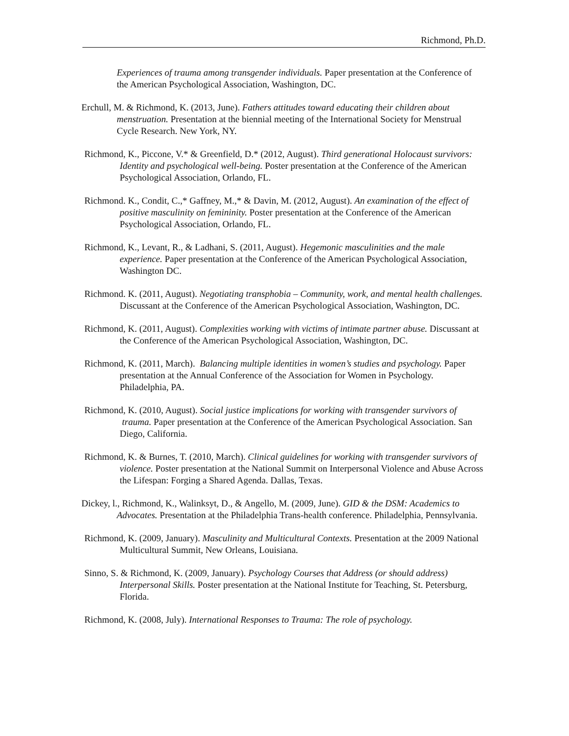Richmond, Ph.D.
Experiences of trauma among transgender individuals. Paper presentation at the Conference of the American Psychological Association, Washington, DC.
Erchull, M. & Richmond, K. (2013, June). Fathers attitudes toward educating their children about menstruation. Presentation at the biennial meeting of the International Society for Menstrual Cycle Research. New York, NY.
Richmond, K., Piccone, V.* & Greenfield, D.* (2012, August). Third generational Holocaust survivors: Identity and psychological well-being. Poster presentation at the Conference of the American Psychological Association, Orlando, FL.
Richmond. K., Condit, C.,* Gaffney, M.,* & Davin, M. (2012, August). An examination of the effect of positive masculinity on femininity. Poster presentation at the Conference of the American Psychological Association, Orlando, FL.
Richmond, K., Levant, R., & Ladhani, S. (2011, August). Hegemonic masculinities and the male experience. Paper presentation at the Conference of the American Psychological Association, Washington DC.
Richmond. K. (2011, August). Negotiating transphobia – Community, work, and mental health challenges. Discussant at the Conference of the American Psychological Association, Washington, DC.
Richmond, K. (2011, August). Complexities working with victims of intimate partner abuse. Discussant at the Conference of the American Psychological Association, Washington, DC.
Richmond, K. (2011, March). Balancing multiple identities in women’s studies and psychology. Paper presentation at the Annual Conference of the Association for Women in Psychology. Philadelphia, PA.
Richmond, K. (2010, August). Social justice implications for working with transgender survivors of trauma. Paper presentation at the Conference of the American Psychological Association. San Diego, California.
Richmond, K. & Burnes, T. (2010, March). Clinical guidelines for working with transgender survivors of violence. Poster presentation at the National Summit on Interpersonal Violence and Abuse Across the Lifespan: Forging a Shared Agenda. Dallas, Texas.
Dickey, l., Richmond, K., Walinksyt, D., & Angello, M. (2009, June). GID & the DSM: Academics to Advocates. Presentation at the Philadelphia Trans-health conference. Philadelphia, Pennsylvania.
Richmond, K. (2009, January). Masculinity and Multicultural Contexts. Presentation at the 2009 National Multicultural Summit, New Orleans, Louisiana.
Sinno, S. & Richmond, K. (2009, January). Psychology Courses that Address (or should address) Interpersonal Skills. Poster presentation at the National Institute for Teaching, St. Petersburg, Florida.
Richmond, K. (2008, July). International Responses to Trauma: The role of psychology.